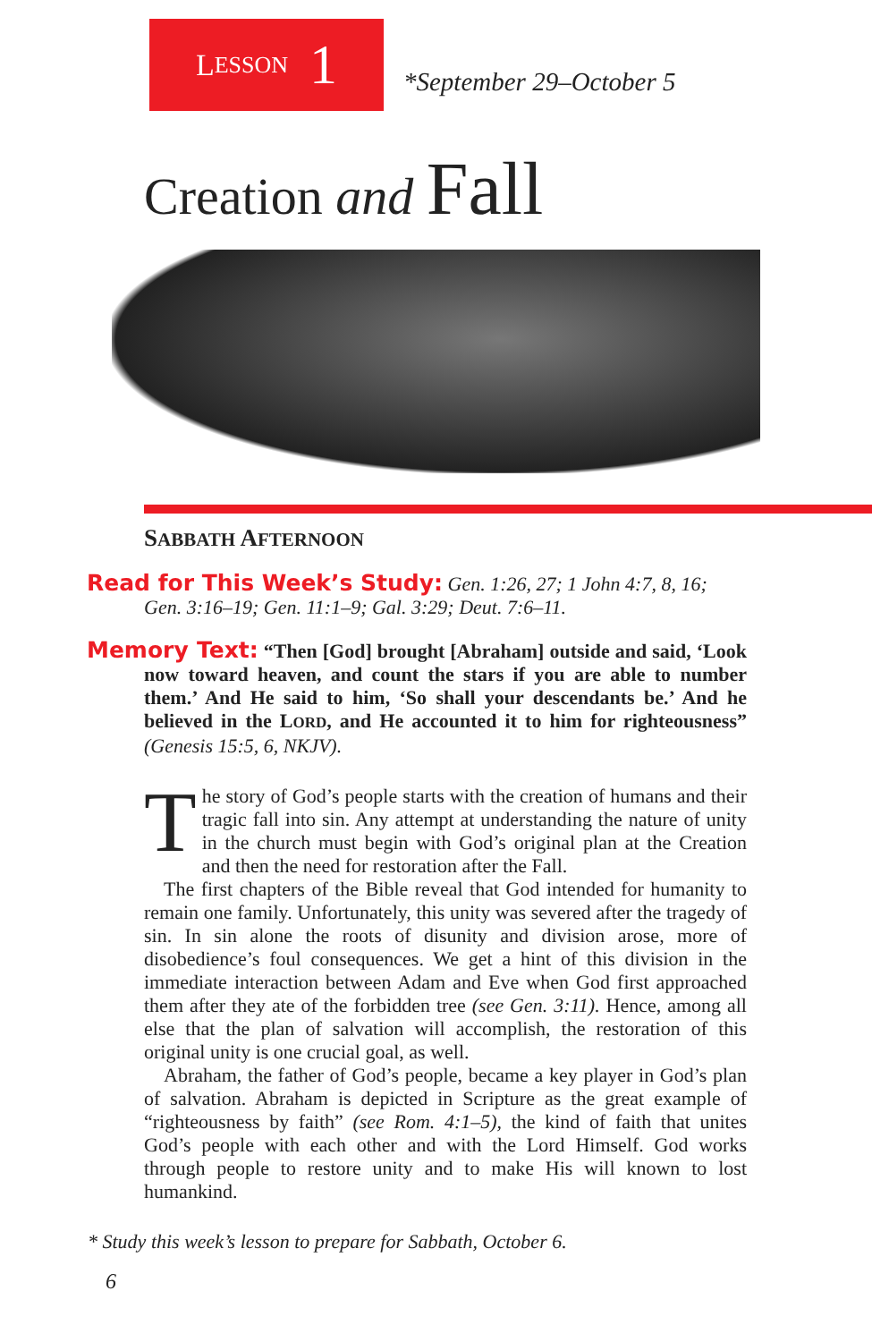L ESSON 1
*September 29–October 5
Creation and Fall
SABBATH AFTERNOON
Read for This Week’s Study: Gen. 1:26, 27; 1 John 4:7, 8, 16; Gen. 3:16–19; Gen. 11:1–9; Gal. 3:29; Deut. 7:6–11.
Memory Text: “Then [God] brought [Abraham] outside and said, ‘Look now toward heaven, and count the stars if you are able to number them.’ And He said to him, ‘So shall your descendants be.’ And he believed in the LORD, and He accounted it to him for righteousness” (Genesis 15:5, 6, NKJV).
The story of God’s people starts with the creation of humans and their tragic fall into sin. Any attempt at understanding the nature of unity in the church must begin with God’s original plan at the Creation and then the need for restoration after the Fall.
The first chapters of the Bible reveal that God intended for humanity to remain one family. Unfortunately, this unity was severed after the tragedy of sin. In sin alone the roots of disunity and division arose, more of disobedience’s foul consequences. We get a hint of this division in the immediate interaction between Adam and Eve when God first approached them after they ate of the forbidden tree (see Gen. 3:11). Hence, among all else that the plan of salvation will accomplish, the restoration of this original unity is one crucial goal, as well.
Abraham, the father of God’s people, became a key player in God’s plan of salvation. Abraham is depicted in Scripture as the great example of “righteousness by faith” (see Rom. 4:1–5), the kind of faith that unites God’s people with each other and with the Lord Himself. God works through people to restore unity and to make His will known to lost humankind.
* Study this week’s lesson to prepare for Sabbath, October 6.
6